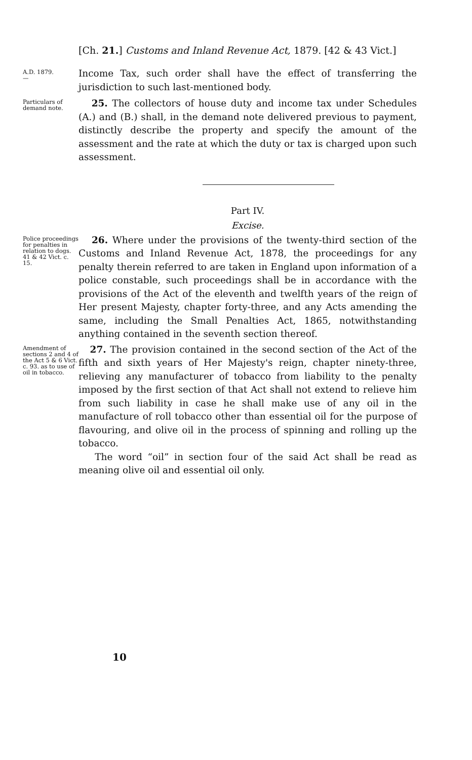[Ch. 21.] Customs and Inland Revenue Act, 1879. [42 & 43 Vict.]
A.D. 1879.
—
Income Tax, such order shall have the effect of transferring the jurisdiction to such last-mentioned body.
Particulars of demand note.
25. The collectors of house duty and income tax under Schedules (A.) and (B.) shall, in the demand note delivered previous to payment, distinctly describe the property and specify the amount of the assessment and the rate at which the duty or tax is charged upon such assessment.
Part IV.
Excise.
Police proceedings for penalties in relation to dogs.
41 & 42 Vict. c. 15.
26. Where under the provisions of the twenty-third section of the Customs and Inland Revenue Act, 1878, the proceedings for any penalty therein referred to are taken in England upon information of a police constable, such proceedings shall be in accordance with the provisions of the Act of the eleventh and twelfth years of the reign of Her present Majesty, chapter forty-three, and any Acts amending the same, including the Small Penalties Act, 1865, notwithstanding anything contained in the seventh section thereof.
Amendment of sections 2 and 4 of the Act 5 & 6 Vict. c. 93. as to use of oil in tobacco.
27. The provision contained in the second section of the Act of the fifth and sixth years of Her Majesty's reign, chapter ninety-three, relieving any manufacturer of tobacco from liability to the penalty imposed by the first section of that Act shall not extend to relieve him from such liability in case he shall make use of any oil in the manufacture of roll tobacco other than essential oil for the purpose of flavouring, and olive oil in the process of spinning and rolling up the tobacco.
The word “oil” in section four of the said Act shall be read as meaning olive oil and essential oil only.
10